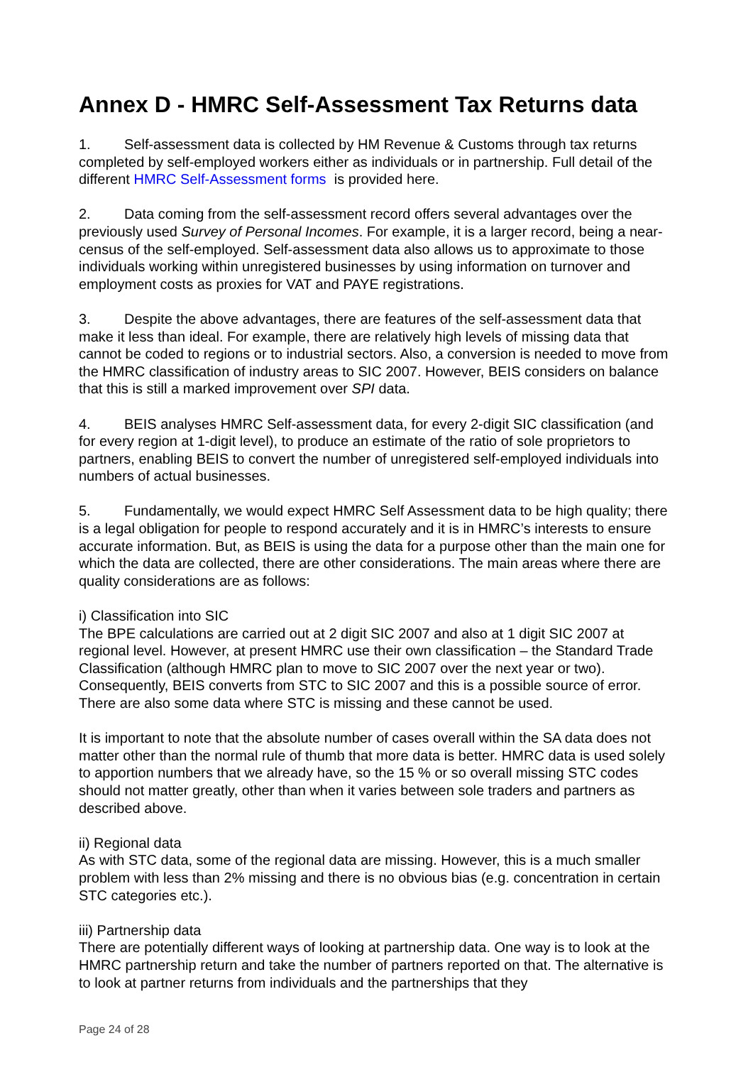Annex D - HMRC Self-Assessment Tax Returns data
1. Self-assessment data is collected by HM Revenue & Customs through tax returns completed by self-employed workers either as individuals or in partnership. Full detail of the different HMRC Self-Assessment forms is provided here.
2. Data coming from the self-assessment record offers several advantages over the previously used Survey of Personal Incomes. For example, it is a larger record, being a near-census of the self-employed. Self-assessment data also allows us to approximate to those individuals working within unregistered businesses by using information on turnover and employment costs as proxies for VAT and PAYE registrations.
3. Despite the above advantages, there are features of the self-assessment data that make it less than ideal. For example, there are relatively high levels of missing data that cannot be coded to regions or to industrial sectors. Also, a conversion is needed to move from the HMRC classification of industry areas to SIC 2007. However, BEIS considers on balance that this is still a marked improvement over SPI data.
4. BEIS analyses HMRC Self-assessment data, for every 2-digit SIC classification (and for every region at 1-digit level), to produce an estimate of the ratio of sole proprietors to partners, enabling BEIS to convert the number of unregistered self-employed individuals into numbers of actual businesses.
5. Fundamentally, we would expect HMRC Self Assessment data to be high quality; there is a legal obligation for people to respond accurately and it is in HMRC’s interests to ensure accurate information. But, as BEIS is using the data for a purpose other than the main one for which the data are collected, there are other considerations. The main areas where there are quality considerations are as follows:
i) Classification into SIC
The BPE calculations are carried out at 2 digit SIC 2007 and also at 1 digit SIC 2007 at regional level. However, at present HMRC use their own classification – the Standard Trade Classification (although HMRC plan to move to SIC 2007 over the next year or two). Consequently, BEIS converts from STC to SIC 2007 and this is a possible source of error. There are also some data where STC is missing and these cannot be used.
It is important to note that the absolute number of cases overall within the SA data does not matter other than the normal rule of thumb that more data is better. HMRC data is used solely to apportion numbers that we already have, so the 15 % or so overall missing STC codes should not matter greatly, other than when it varies between sole traders and partners as described above.
ii) Regional data
As with STC data, some of the regional data are missing. However, this is a much smaller problem with less than 2% missing and there is no obvious bias (e.g. concentration in certain STC categories etc.).
iii) Partnership data
There are potentially different ways of looking at partnership data. One way is to look at the HMRC partnership return and take the number of partners reported on that. The alternative is to look at partner returns from individuals and the partnerships that they
Page 24 of 28